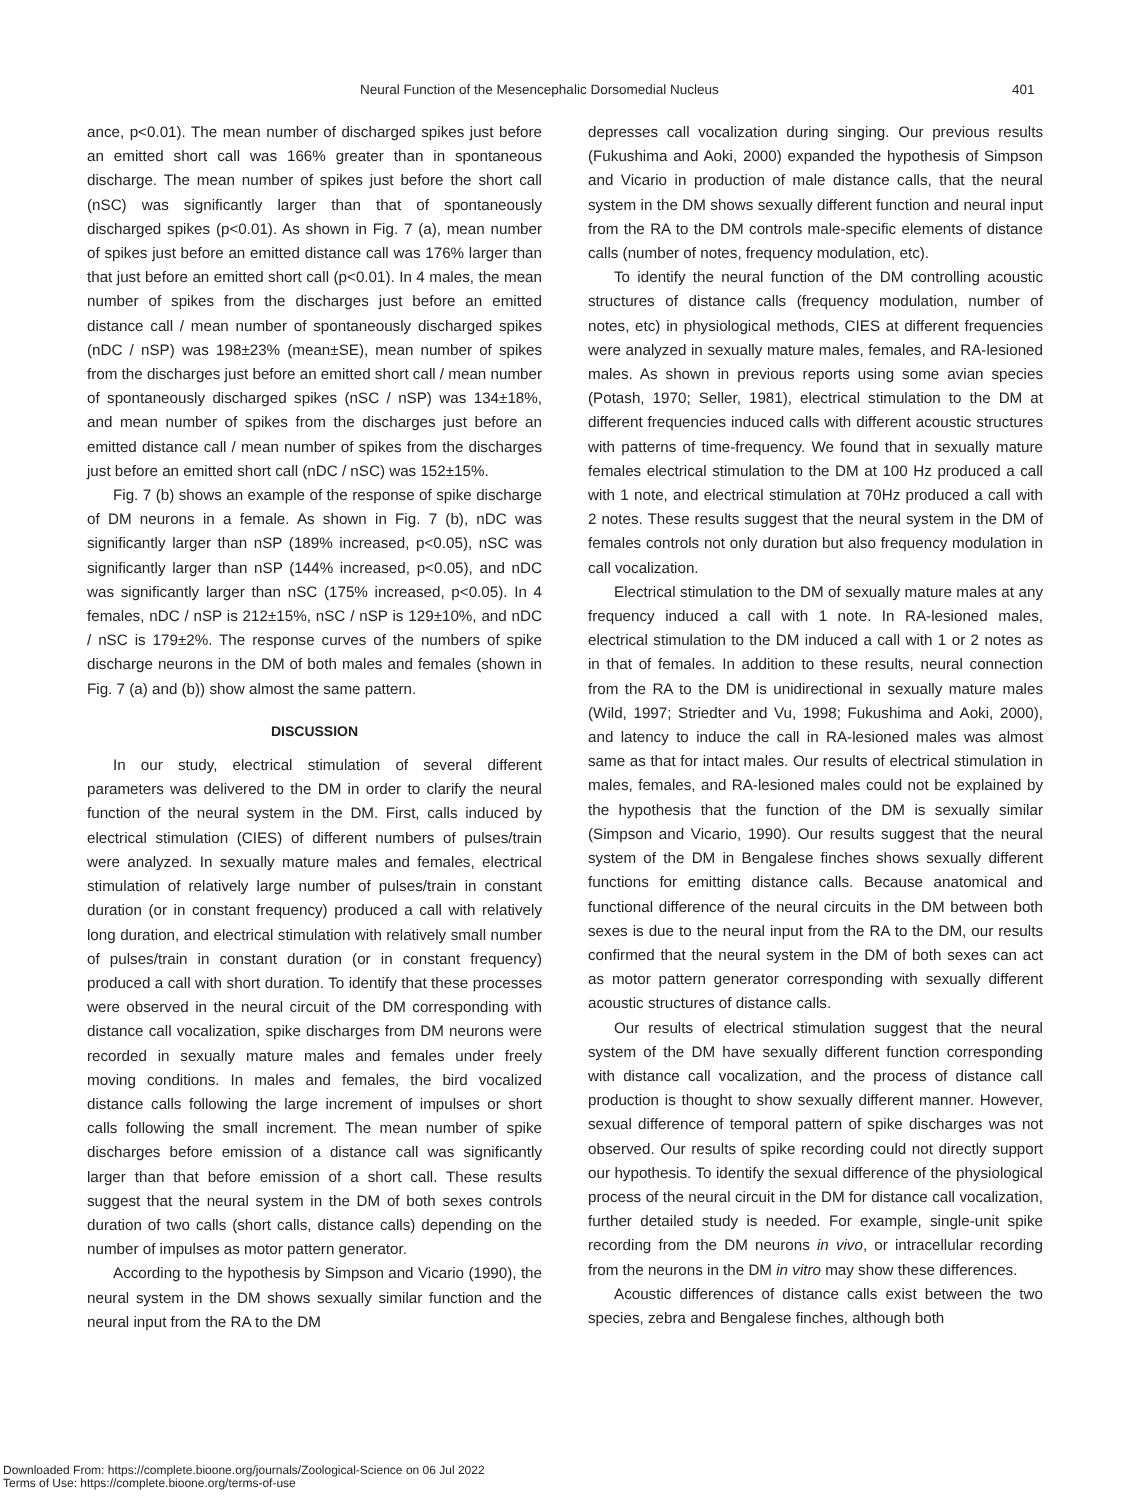Neural Function of the Mesencephalic Dorsomedial Nucleus 401
ance, p<0.01). The mean number of discharged spikes just before an emitted short call was 166% greater than in spontaneous discharge. The mean number of spikes just before the short call (nSC) was significantly larger than that of spontaneously discharged spikes (p<0.01). As shown in Fig. 7 (a), mean number of spikes just before an emitted distance call was 176% larger than that just before an emitted short call (p<0.01). In 4 males, the mean number of spikes from the discharges just before an emitted distance call / mean number of spontaneously discharged spikes (nDC / nSP) was 198±23% (mean±SE), mean number of spikes from the discharges just before an emitted short call / mean number of spontaneously discharged spikes (nSC / nSP) was 134±18%, and mean number of spikes from the discharges just before an emitted distance call / mean number of spikes from the discharges just before an emitted short call (nDC / nSC) was 152±15%.
Fig. 7 (b) shows an example of the response of spike discharge of DM neurons in a female. As shown in Fig. 7 (b), nDC was significantly larger than nSP (189% increased, p<0.05), nSC was significantly larger than nSP (144% increased, p<0.05), and nDC was significantly larger than nSC (175% increased, p<0.05). In 4 females, nDC / nSP is 212±15%, nSC / nSP is 129±10%, and nDC / nSC is 179±2%. The response curves of the numbers of spike discharge neurons in the DM of both males and females (shown in Fig. 7 (a) and (b)) show almost the same pattern.
DISCUSSION
In our study, electrical stimulation of several different parameters was delivered to the DM in order to clarify the neural function of the neural system in the DM. First, calls induced by electrical stimulation (CIES) of different numbers of pulses/train were analyzed. In sexually mature males and females, electrical stimulation of relatively large number of pulses/train in constant duration (or in constant frequency) produced a call with relatively long duration, and electrical stimulation with relatively small number of pulses/train in constant duration (or in constant frequency) produced a call with short duration. To identify that these processes were observed in the neural circuit of the DM corresponding with distance call vocalization, spike discharges from DM neurons were recorded in sexually mature males and females under freely moving conditions. In males and females, the bird vocalized distance calls following the large increment of impulses or short calls following the small increment. The mean number of spike discharges before emission of a distance call was significantly larger than that before emission of a short call. These results suggest that the neural system in the DM of both sexes controls duration of two calls (short calls, distance calls) depending on the number of impulses as motor pattern generator.
According to the hypothesis by Simpson and Vicario (1990), the neural system in the DM shows sexually similar function and the neural input from the RA to the DM
depresses call vocalization during singing. Our previous results (Fukushima and Aoki, 2000) expanded the hypothesis of Simpson and Vicario in production of male distance calls, that the neural system in the DM shows sexually different function and neural input from the RA to the DM controls male-specific elements of distance calls (number of notes, frequency modulation, etc).
To identify the neural function of the DM controlling acoustic structures of distance calls (frequency modulation, number of notes, etc) in physiological methods, CIES at different frequencies were analyzed in sexually mature males, females, and RA-lesioned males. As shown in previous reports using some avian species (Potash, 1970; Seller, 1981), electrical stimulation to the DM at different frequencies induced calls with different acoustic structures with patterns of time-frequency. We found that in sexually mature females electrical stimulation to the DM at 100 Hz produced a call with 1 note, and electrical stimulation at 70Hz produced a call with 2 notes. These results suggest that the neural system in the DM of females controls not only duration but also frequency modulation in call vocalization.
Electrical stimulation to the DM of sexually mature males at any frequency induced a call with 1 note. In RA-lesioned males, electrical stimulation to the DM induced a call with 1 or 2 notes as in that of females. In addition to these results, neural connection from the RA to the DM is unidirectional in sexually mature males (Wild, 1997; Striedter and Vu, 1998; Fukushima and Aoki, 2000), and latency to induce the call in RA-lesioned males was almost same as that for intact males. Our results of electrical stimulation in males, females, and RA-lesioned males could not be explained by the hypothesis that the function of the DM is sexually similar (Simpson and Vicario, 1990). Our results suggest that the neural system of the DM in Bengalese finches shows sexually different functions for emitting distance calls. Because anatomical and functional difference of the neural circuits in the DM between both sexes is due to the neural input from the RA to the DM, our results confirmed that the neural system in the DM of both sexes can act as motor pattern generator corresponding with sexually different acoustic structures of distance calls.
Our results of electrical stimulation suggest that the neural system of the DM have sexually different function corresponding with distance call vocalization, and the process of distance call production is thought to show sexually different manner. However, sexual difference of temporal pattern of spike discharges was not observed. Our results of spike recording could not directly support our hypothesis. To identify the sexual difference of the physiological process of the neural circuit in the DM for distance call vocalization, further detailed study is needed. For example, single-unit spike recording from the DM neurons in vivo, or intracellular recording from the neurons in the DM in vitro may show these differences.
Acoustic differences of distance calls exist between the two species, zebra and Bengalese finches, although both
Downloaded From: https://complete.bioone.org/journals/Zoological-Science on 06 Jul 2022
Terms of Use: https://complete.bioone.org/terms-of-use